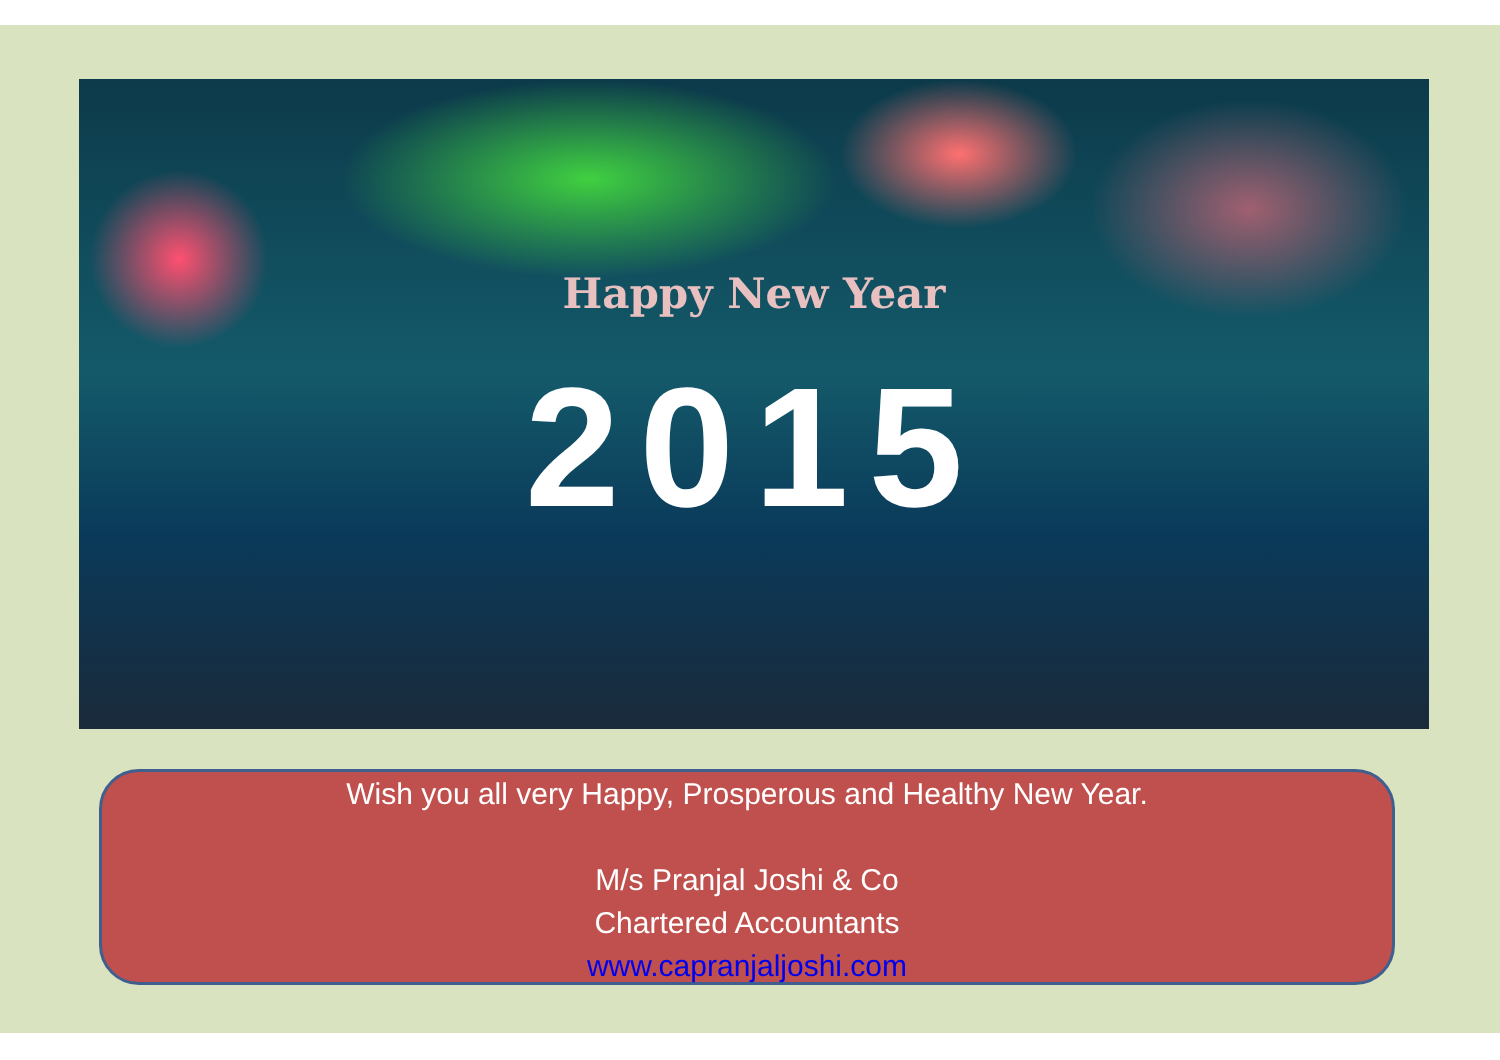Happy New Year
2015
Wish you all very Happy, Prosperous and Healthy New Year.
M/s Pranjal Joshi & Co
Chartered Accountants
www.capranjaljoshi.com